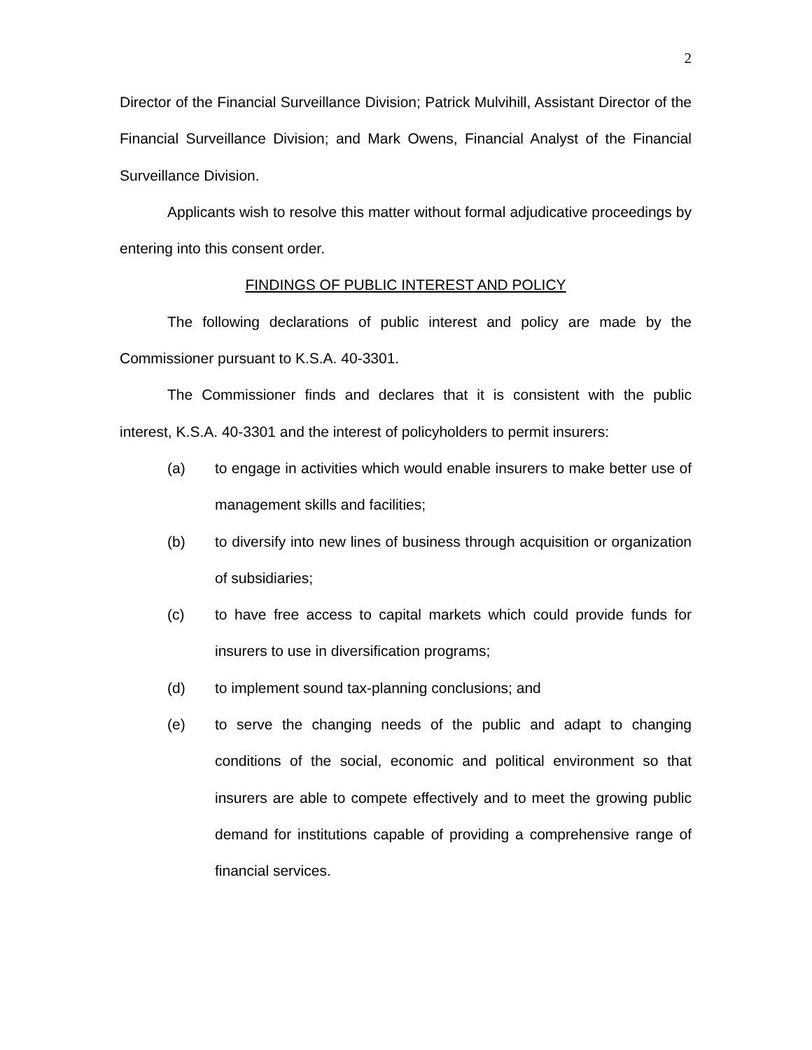2
Director of the Financial Surveillance Division; Patrick Mulvihill, Assistant Director of the Financial Surveillance Division; and Mark Owens, Financial Analyst of the Financial Surveillance Division.
Applicants wish to resolve this matter without formal adjudicative proceedings by entering into this consent order.
FINDINGS OF PUBLIC INTEREST AND POLICY
The following declarations of public interest and policy are made by the Commissioner pursuant to K.S.A. 40-3301.
The Commissioner finds and declares that it is consistent with the public interest, K.S.A. 40-3301 and the interest of policyholders to permit insurers:
(a) to engage in activities which would enable insurers to make better use of management skills and facilities;
(b) to diversify into new lines of business through acquisition or organization of subsidiaries;
(c) to have free access to capital markets which could provide funds for insurers to use in diversification programs;
(d) to implement sound tax-planning conclusions; and
(e) to serve the changing needs of the public and adapt to changing conditions of the social, economic and political environment so that insurers are able to compete effectively and to meet the growing public demand for institutions capable of providing a comprehensive range of financial services.